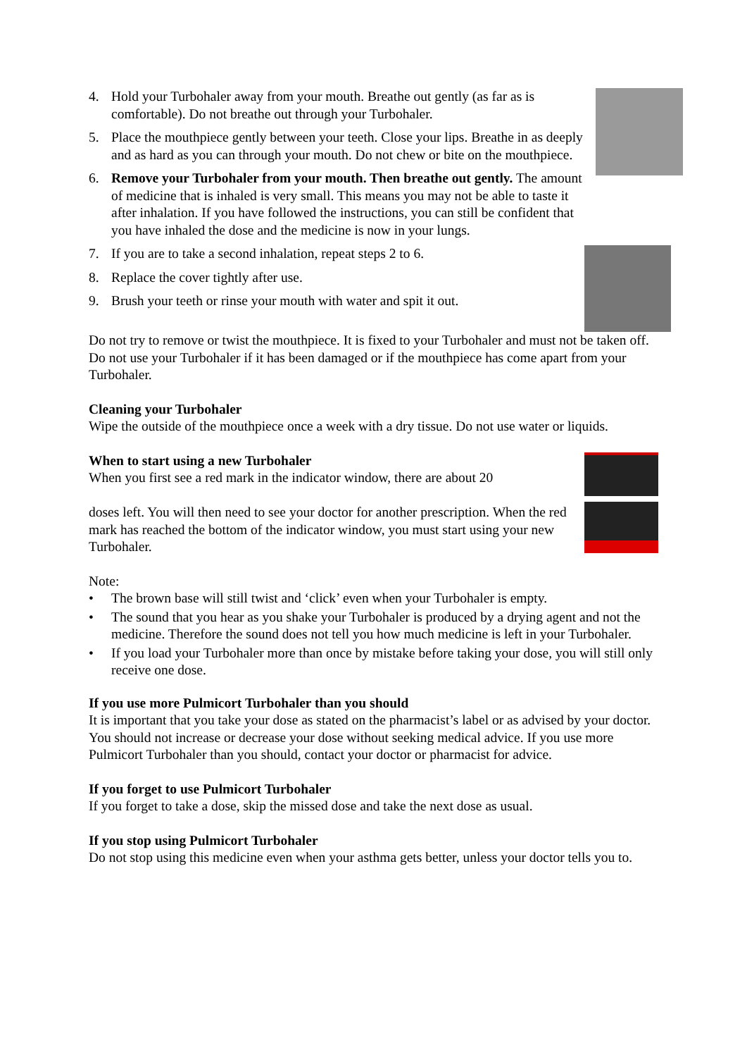4. Hold your Turbohaler away from your mouth. Breathe out gently (as far as is comfortable). Do not breathe out through your Turbohaler.
5. Place the mouthpiece gently between your teeth. Close your lips. Breathe in as deeply and as hard as you can through your mouth. Do not chew or bite on the mouthpiece.
6. Remove your Turbohaler from your mouth. Then breathe out gently. The amount of medicine that is inhaled is very small. This means you may not be able to taste it after inhalation. If you have followed the instructions, you can still be confident that you have inhaled the dose and the medicine is now in your lungs.
7. If you are to take a second inhalation, repeat steps 2 to 6.
8. Replace the cover tightly after use.
9. Brush your teeth or rinse your mouth with water and spit it out.
Do not try to remove or twist the mouthpiece. It is fixed to your Turbohaler and must not be taken off. Do not use your Turbohaler if it has been damaged or if the mouthpiece has come apart from your Turbohaler.
Cleaning your Turbohaler
Wipe the outside of the mouthpiece once a week with a dry tissue. Do not use water or liquids.
When to start using a new Turbohaler
When you first see a red mark in the indicator window, there are about 20
doses left. You will then need to see your doctor for another prescription. When the red mark has reached the bottom of the indicator window, you must start using your new Turbohaler.
Note:
• The brown base will still twist and ‘click’ even when your Turbohaler is empty.
• The sound that you hear as you shake your Turbohaler is produced by a drying agent and not the medicine. Therefore the sound does not tell you how much medicine is left in your Turbohaler.
• If you load your Turbohaler more than once by mistake before taking your dose, you will still only receive one dose.
If you use more Pulmicort Turbohaler than you should
It is important that you take your dose as stated on the pharmacist’s label or as advised by your doctor. You should not increase or decrease your dose without seeking medical advice. If you use more Pulmicort Turbohaler than you should, contact your doctor or pharmacist for advice.
If you forget to use Pulmicort Turbohaler
If you forget to take a dose, skip the missed dose and take the next dose as usual.
If you stop using Pulmicort Turbohaler
Do not stop using this medicine even when your asthma gets better, unless your doctor tells you to.